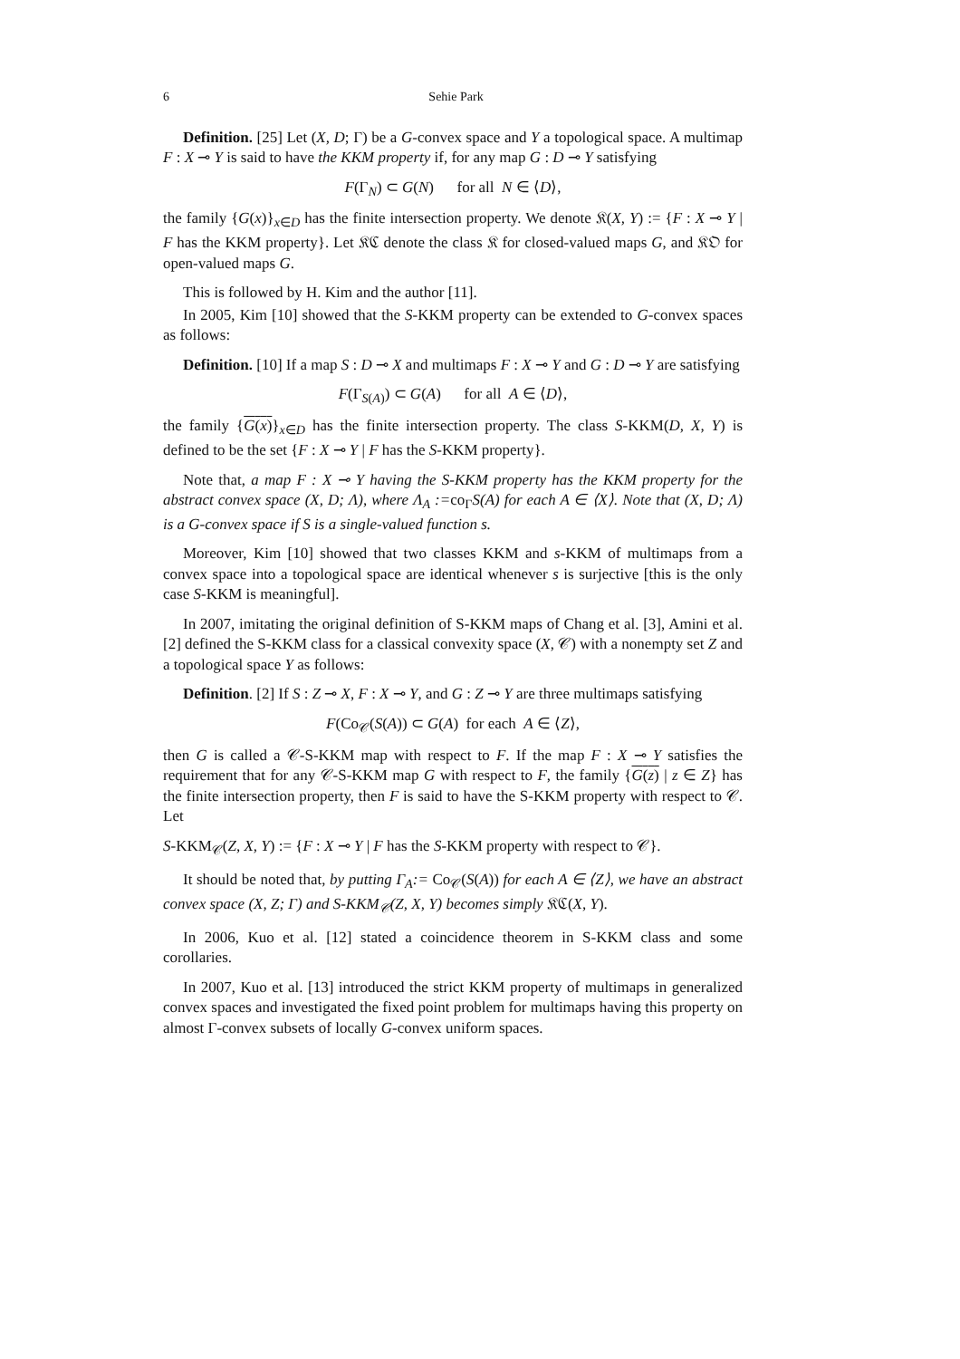6 Sehie Park
Definition. [25] Let (X, D; Γ) be a G-convex space and Y a topological space. A multimap F : X ⊸ Y is said to have the KKM property if, for any map G : D ⊸ Y satisfying
F(Γ<sub>N</sub>) ⊂ G(N) for all N ∈ ⟨D⟩,
the family {G(x)}<sub>x∈D</sub> has the finite intersection property. We denote 𝔎(X, Y) := {F : X ⊸ Y | F has the KKM property}. Let 𝔎ℭ denote the class 𝔎 for closed-valued maps G, and 𝔎𝔒 for open-valued maps G.
This is followed by H. Kim and the author [11].
In 2005, Kim [10] showed that the S-KKM property can be extended to G-convex spaces as follows:
Definition. [10] If a map S : D ⊸ X and multimaps F : X ⊸ Y and G : D ⊸ Y are satisfying
F(Γ<sub>S(A)</sub>) ⊂ G(A) for all A ∈ ⟨D⟩,
the family {G(x)}<sub>x∈D</sub> has the finite intersection property. The class S-KKM(D, X, Y) is defined to be the set {F : X ⊸ Y | F has the S-KKM property}.
Note that, a map F : X ⊸ Y having the S-KKM property has the KKM property for the abstract convex space (X, D; Λ), where Λ<sub>A</sub> :=co<sub>Γ</sub>S(A) for each A ∈ ⟨X⟩. Note that (X, D; Λ) is a G-convex space if S is a single-valued function s.
Moreover, Kim [10] showed that two classes KKM and s-KKM of multimaps from a convex space into a topological space are identical whenever s is surjective [this is the only case S-KKM is meaningful].
In 2007, imitating the original definition of S-KKM maps of Chang et al. [3], Amini et al. [2] defined the S-KKM class for a classical convexity space (X, 𝒞) with a nonempty set Z and a topological space Y as follows:
Definition. [2] If S : Z ⊸ X, F : X ⊸ Y, and G : Z ⊸ Y are three multimaps satisfying
F(Co<sub>𝒞</sub>(S(A)) ⊂ G(A) for each A ∈ ⟨Z⟩,
then G is called a 𝒞-S-KKM map with respect to F. If the map F : X ⊸ Y satisfies the requirement that for any 𝒞-S-KKM map G with respect to F, the family {G(z) | z ∈ Z} has the finite intersection property, then F is said to have the S-KKM property with respect to 𝒞. Let
S-KKM<sub>𝒞</sub>(Z, X, Y) := {F : X ⊸ Y | F has the S-KKM property with respect to 𝒞}.
It should be noted that, by putting Γ<sub>A</sub>:= Co<sub>𝒞</sub>(S(A)) for each A ∈ ⟨Z⟩, we have an abstract convex space (X, Z; Γ) and S-KKM<sub>𝒞</sub>(Z, X, Y) becomes simply 𝔎ℭ(X, Y).
In 2006, Kuo et al. [12] stated a coincidence theorem in S-KKM class and some corollaries.
In 2007, Kuo et al. [13] introduced the strict KKM property of multimaps in generalized convex spaces and investigated the fixed point problem for multimaps having this property on almost Γ-convex subsets of locally G-convex uniform spaces.